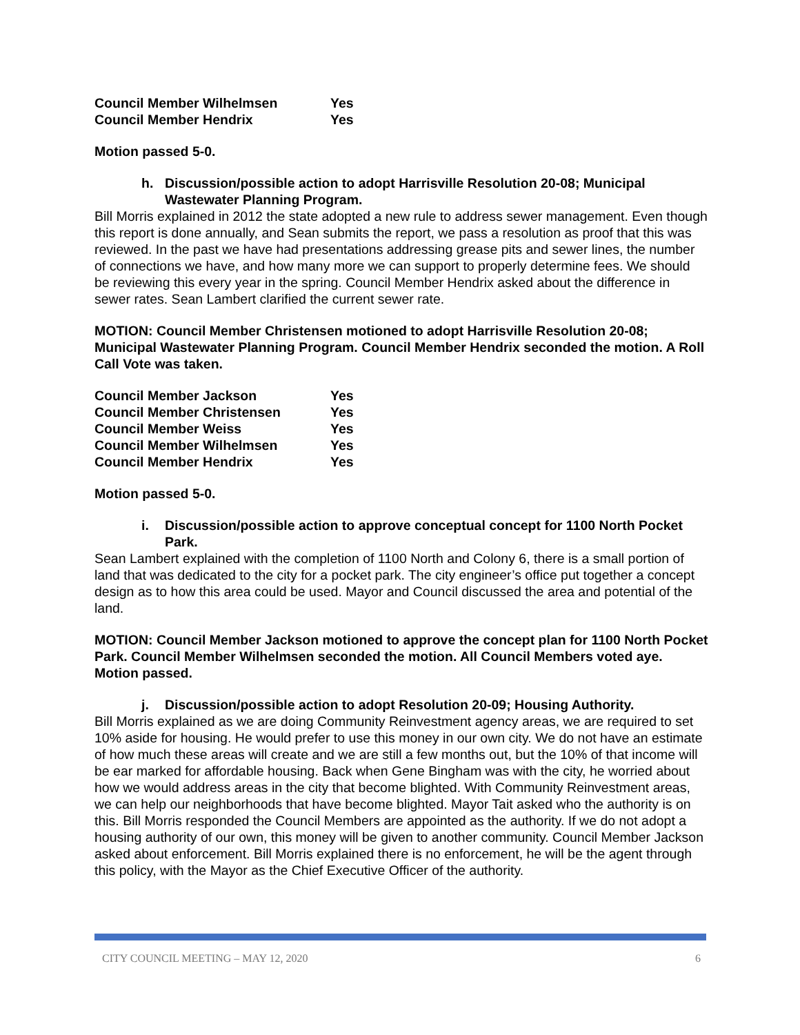| Council Member Wilhelmsen | Yes |
| Council Member Hendrix | Yes |
Motion passed 5-0.
h. Discussion/possible action to adopt Harrisville Resolution 20-08; Municipal Wastewater Planning Program.
Bill Morris explained in 2012 the state adopted a new rule to address sewer management. Even though this report is done annually, and Sean submits the report, we pass a resolution as proof that this was reviewed. In the past we have had presentations addressing grease pits and sewer lines, the number of connections we have, and how many more we can support to properly determine fees. We should be reviewing this every year in the spring. Council Member Hendrix asked about the difference in sewer rates. Sean Lambert clarified the current sewer rate.
MOTION: Council Member Christensen motioned to adopt Harrisville Resolution 20-08; Municipal Wastewater Planning Program. Council Member Hendrix seconded the motion. A Roll Call Vote was taken.
| Council Member Jackson | Yes |
| Council Member Christensen | Yes |
| Council Member Weiss | Yes |
| Council Member Wilhelmsen | Yes |
| Council Member Hendrix | Yes |
Motion passed 5-0.
i. Discussion/possible action to approve conceptual concept for 1100 North Pocket Park.
Sean Lambert explained with the completion of 1100 North and Colony 6, there is a small portion of land that was dedicated to the city for a pocket park. The city engineer’s office put together a concept design as to how this area could be used. Mayor and Council discussed the area and potential of the land.
MOTION: Council Member Jackson motioned to approve the concept plan for 1100 North Pocket Park. Council Member Wilhelmsen seconded the motion. All Council Members voted aye. Motion passed.
j. Discussion/possible action to adopt Resolution 20-09; Housing Authority.
Bill Morris explained as we are doing Community Reinvestment agency areas, we are required to set 10% aside for housing. He would prefer to use this money in our own city. We do not have an estimate of how much these areas will create and we are still a few months out, but the 10% of that income will be ear marked for affordable housing. Back when Gene Bingham was with the city, he worried about how we would address areas in the city that become blighted. With Community Reinvestment areas, we can help our neighborhoods that have become blighted. Mayor Tait asked who the authority is on this. Bill Morris responded the Council Members are appointed as the authority. If we do not adopt a housing authority of our own, this money will be given to another community. Council Member Jackson asked about enforcement. Bill Morris explained there is no enforcement, he will be the agent through this policy, with the Mayor as the Chief Executive Officer of the authority.
CITY COUNCIL MEETING – MAY 12, 2020 6